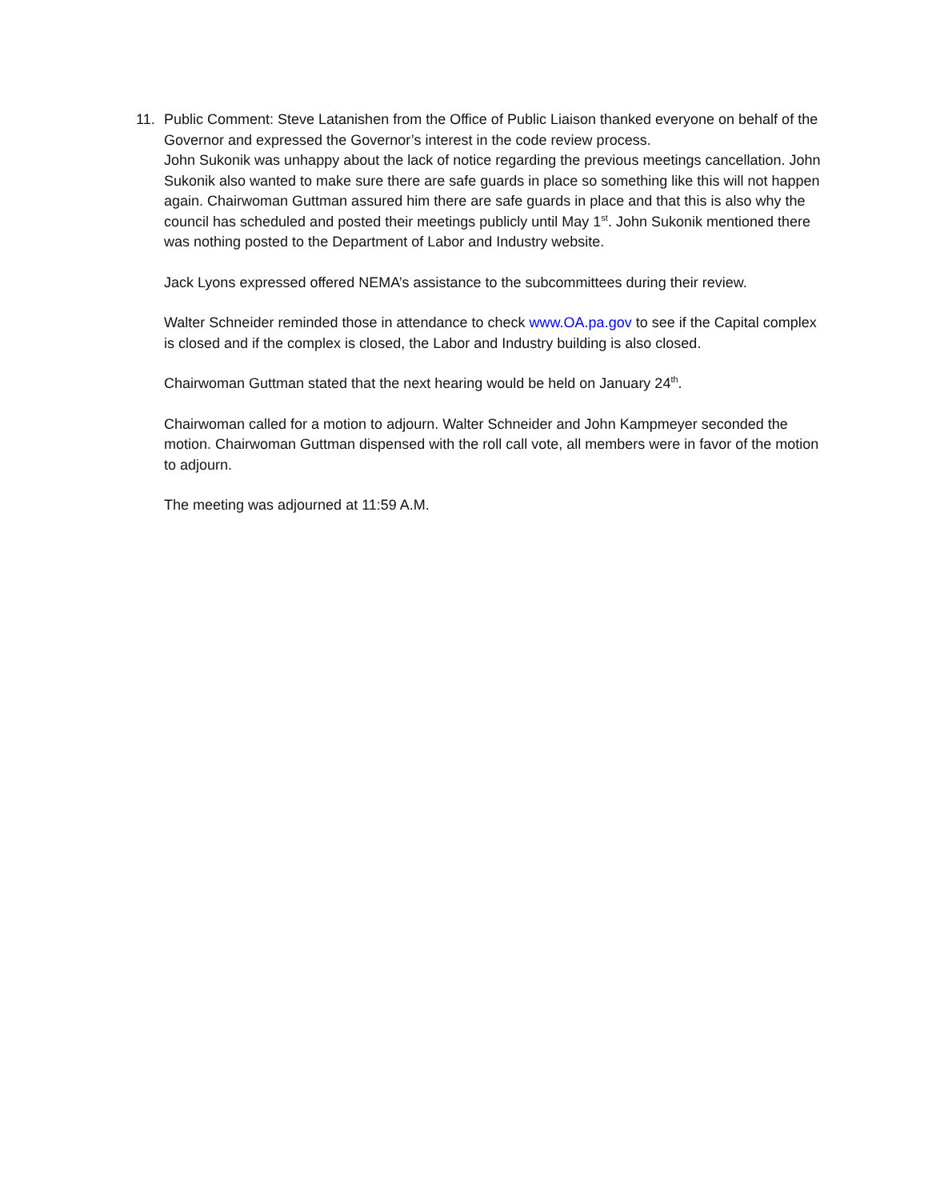11. Public Comment: Steve Latanishen from the Office of Public Liaison thanked everyone on behalf of the Governor and expressed the Governor’s interest in the code review process.
John Sukonik was unhappy about the lack of notice regarding the previous meetings cancellation. John Sukonik also wanted to make sure there are safe guards in place so something like this will not happen again. Chairwoman Guttman assured him there are safe guards in place and that this is also why the council has scheduled and posted their meetings publicly until May 1<sup>st</sup>. John Sukonik mentioned there was nothing posted to the Department of Labor and Industry website.
Jack Lyons expressed offered NEMA’s assistance to the subcommittees during their review.
Walter Schneider reminded those in attendance to check www.OA.pa.gov to see if the Capital complex is closed and if the complex is closed, the Labor and Industry building is also closed.
Chairwoman Guttman stated that the next hearing would be held on January 24<sup>th</sup>.
Chairwoman called for a motion to adjourn. Walter Schneider and John Kampmeyer seconded the motion. Chairwoman Guttman dispensed with the roll call vote, all members were in favor of the motion to adjourn.
The meeting was adjourned at 11:59 A.M.